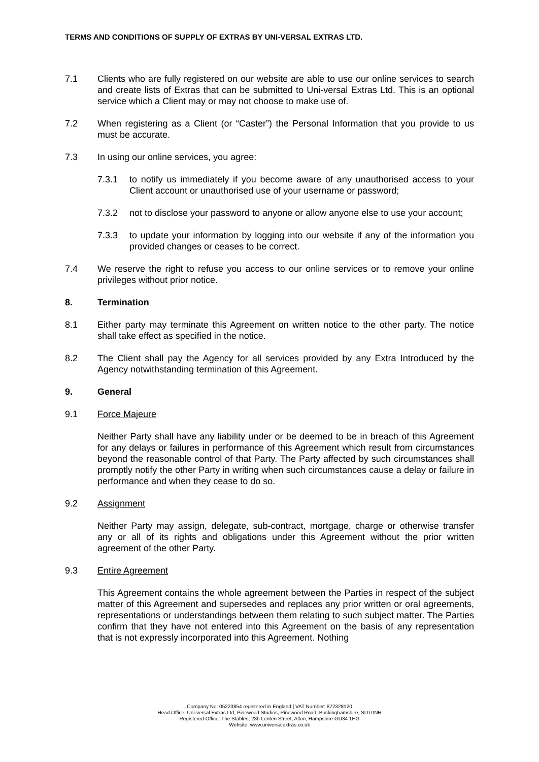TERMS AND CONDITIONS OF SUPPLY OF EXTRAS BY UNI-VERSAL EXTRAS LTD.
7.1 Clients who are fully registered on our website are able to use our online services to search and create lists of Extras that can be submitted to Uni-versal Extras Ltd. This is an optional service which a Client may or may not choose to make use of.
7.2 When registering as a Client (or “Caster”) the Personal Information that you provide to us must be accurate.
7.3 In using our online services, you agree:
7.3.1 to notify us immediately if you become aware of any unauthorised access to your Client account or unauthorised use of your username or password;
7.3.2 not to disclose your password to anyone or allow anyone else to use your account;
7.3.3 to update your information by logging into our website if any of the information you provided changes or ceases to be correct.
7.4 We reserve the right to refuse you access to our online services or to remove your online privileges without prior notice.
8. Termination
8.1 Either party may terminate this Agreement on written notice to the other party. The notice shall take effect as specified in the notice.
8.2 The Client shall pay the Agency for all services provided by any Extra Introduced by the Agency notwithstanding termination of this Agreement.
9. General
9.1 Force Majeure
Neither Party shall have any liability under or be deemed to be in breach of this Agreement for any delays or failures in performance of this Agreement which result from circumstances beyond the reasonable control of that Party. The Party affected by such circumstances shall promptly notify the other Party in writing when such circumstances cause a delay or failure in performance and when they cease to do so.
9.2 Assignment
Neither Party may assign, delegate, sub-contract, mortgage, charge or otherwise transfer any or all of its rights and obligations under this Agreement without the prior written agreement of the other Party.
9.3 Entire Agreement
This Agreement contains the whole agreement between the Parties in respect of the subject matter of this Agreement and supersedes and replaces any prior written or oral agreements, representations or understandings between them relating to such subject matter. The Parties confirm that they have not entered into this Agreement on the basis of any representation that is not expressly incorporated into this Agreement. Nothing
Company No: 05223854 registered in England | VAT Number: 872328120
Head Office: Uni-versal Extras Ltd, Pinewood Studios, Pinewood Road, Buckinghamshire, SL0 0NH
Registered Office: The Stables, 23b Lenten Street, Alton, Hampshire GU34 1HG
Website: www.universalextras.co.uk